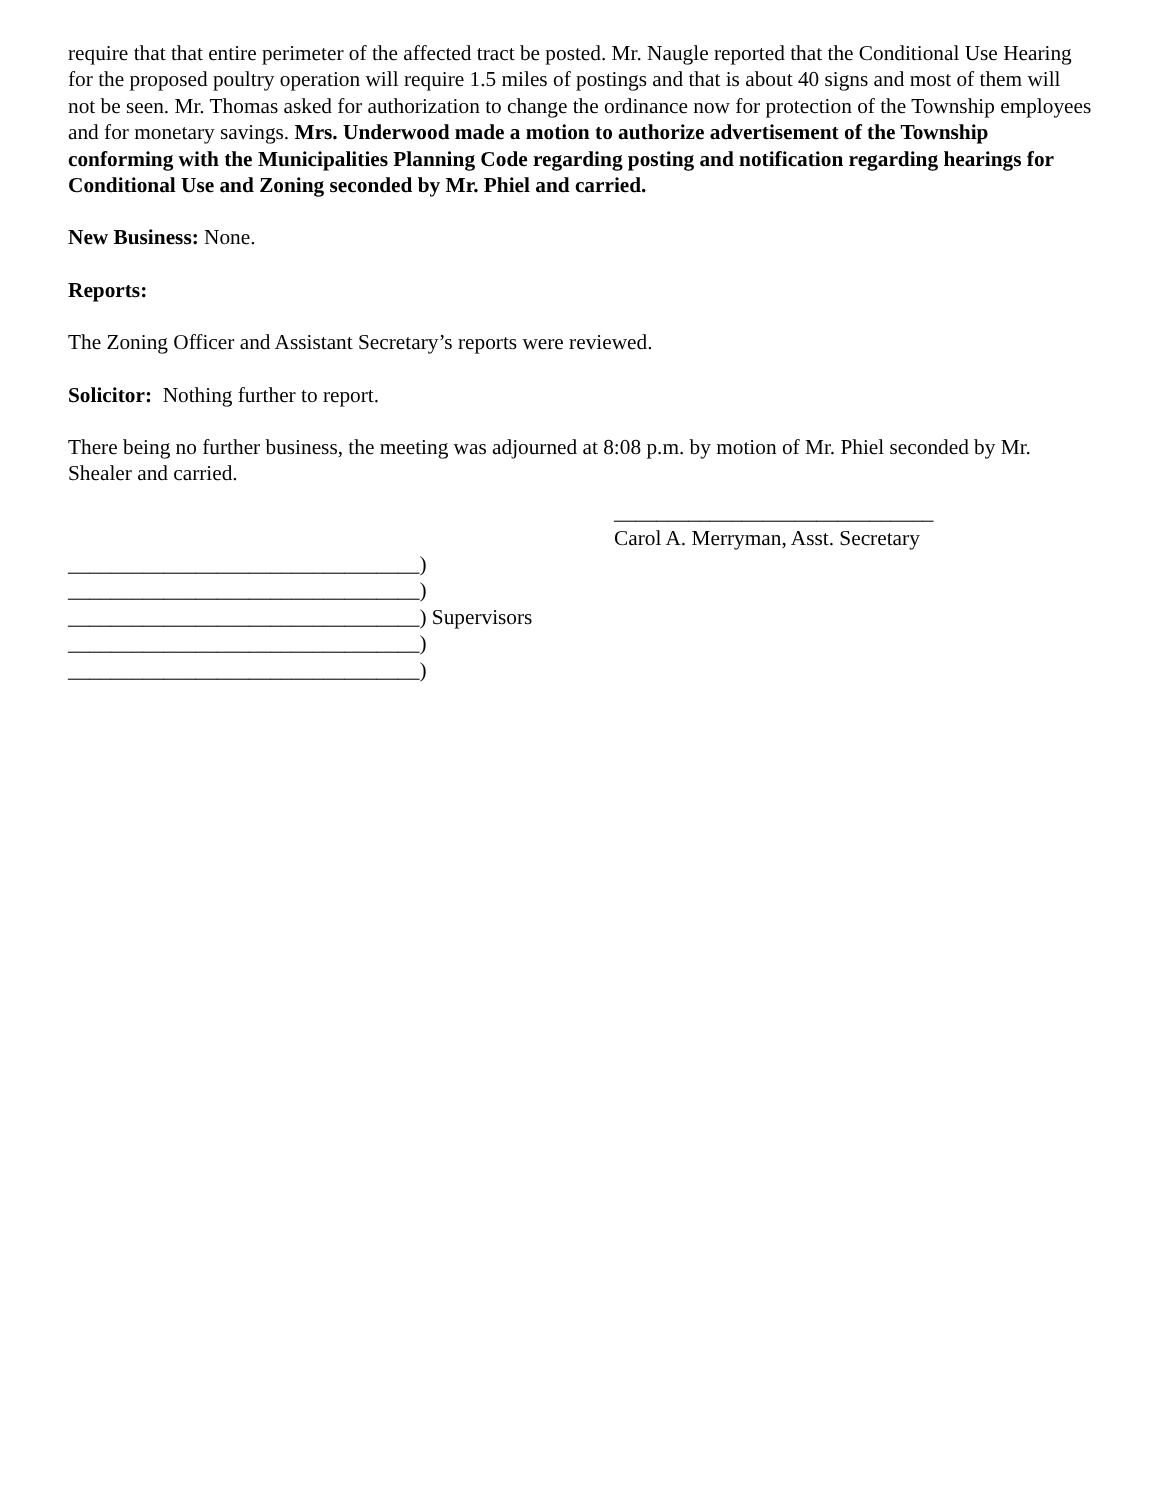require that that entire perimeter of the affected tract be posted. Mr. Naugle reported that the Conditional Use Hearing for the proposed poultry operation will require 1.5 miles of postings and that is about 40 signs and most of them will not be seen. Mr. Thomas asked for authorization to change the ordinance now for protection of the Township employees and for monetary savings. Mrs. Underwood made a motion to authorize advertisement of the Township conforming with the Municipalities Planning Code regarding posting and notification regarding hearings for Conditional Use and Zoning seconded by Mr. Phiel and carried.
New Business: None.
Reports:
The Zoning Officer and Assistant Secretary’s reports were reviewed.
Solicitor: Nothing further to report.
There being no further business, the meeting was adjourned at 8:08 p.m. by motion of Mr. Phiel seconded by Mr. Shealer and carried.
_________________________________)
_________________________________)
_________________________________) Supervisors
_________________________________)
_________________________________)
______________________________
Carol A. Merryman, Asst. Secretary